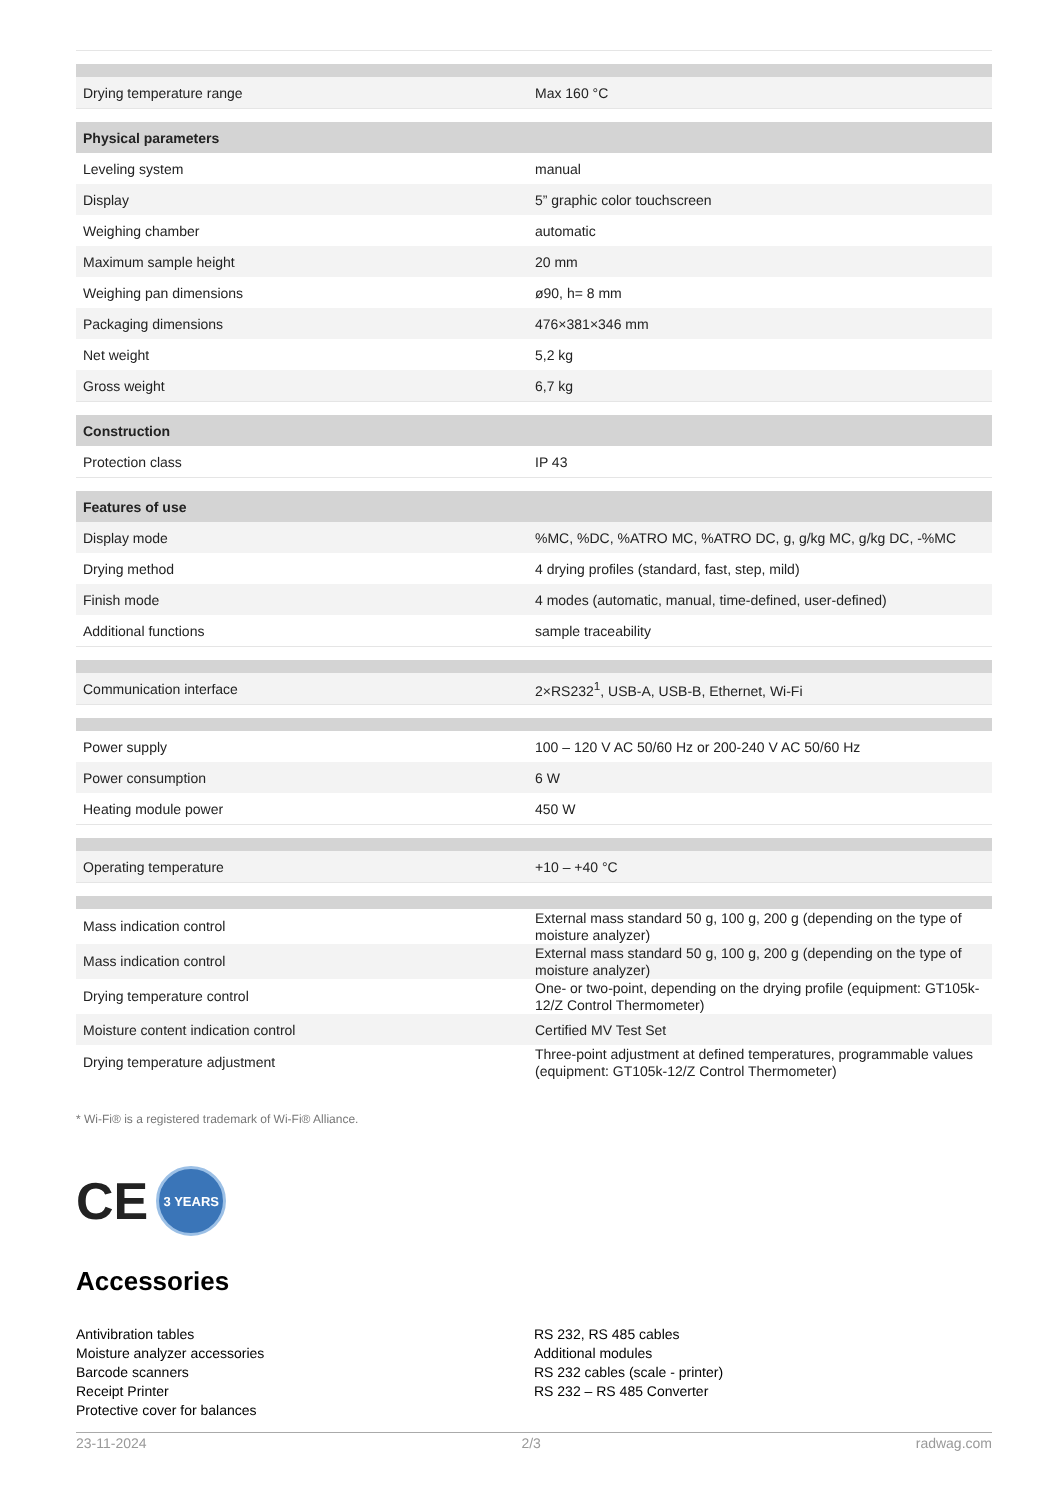| Drying temperature range | Max 160 °C |
| Physical parameters | |
| Leveling system | manual |
| Display | 5” graphic color touchscreen |
| Weighing chamber | automatic |
| Maximum sample height | 20 mm |
| Weighing pan dimensions | ø90, h= 8 mm |
| Packaging dimensions | 476×381×346 mm |
| Net weight | 5,2 kg |
| Gross weight | 6,7 kg |
| Construction | |
| Protection class | IP 43 |
| Features of use | |
| Display mode | %MC, %DC, %ATRO MC, %ATRO DC, g, g/kg MC, g/kg DC, -%MC |
| Drying method | 4 drying profiles (standard, fast, step, mild) |
| Finish mode | 4 modes (automatic, manual, time-defined, user-defined) |
| Additional functions | sample traceability |
| Communication interface | 2×RS232<sup>1</sup>, USB-A, USB-B, Ethernet, Wi-Fi |
| Power supply | 100 – 120 V AC 50/60 Hz or 200-240 V AC 50/60 Hz |
| Power consumption | 6 W |
| Heating module power | 450 W |
| Operating temperature | +10 – +40 °C |
| Mass indication control | External mass standard 50 g, 100 g, 200 g (depending on the type of moisture analyzer) |
| Mass indication control | External mass standard 50 g, 100 g, 200 g (depending on the type of moisture analyzer) |
| Drying temperature control | One- or two-point, depending on the drying profile (equipment: GT105k-12/Z Control Thermometer) |
| Moisture content indication control | Certified MV Test Set |
| Drying temperature adjustment | Three-point adjustment at defined temperatures, programmable values (equipment: GT105k-12/Z Control Thermometer) |
* Wi-Fi® is a registered trademark of Wi-Fi® Alliance.
CE 3 YEARS
Accessories
Antivibration tables
Moisture analyzer accessories
Barcode scanners
Receipt Printer
Protective cover for balances
RS 232, RS 485 cables
Additional modules
RS 232 cables (scale - printer)
RS 232 – RS 485 Converter
23-11-2024 2/3 radwag.com